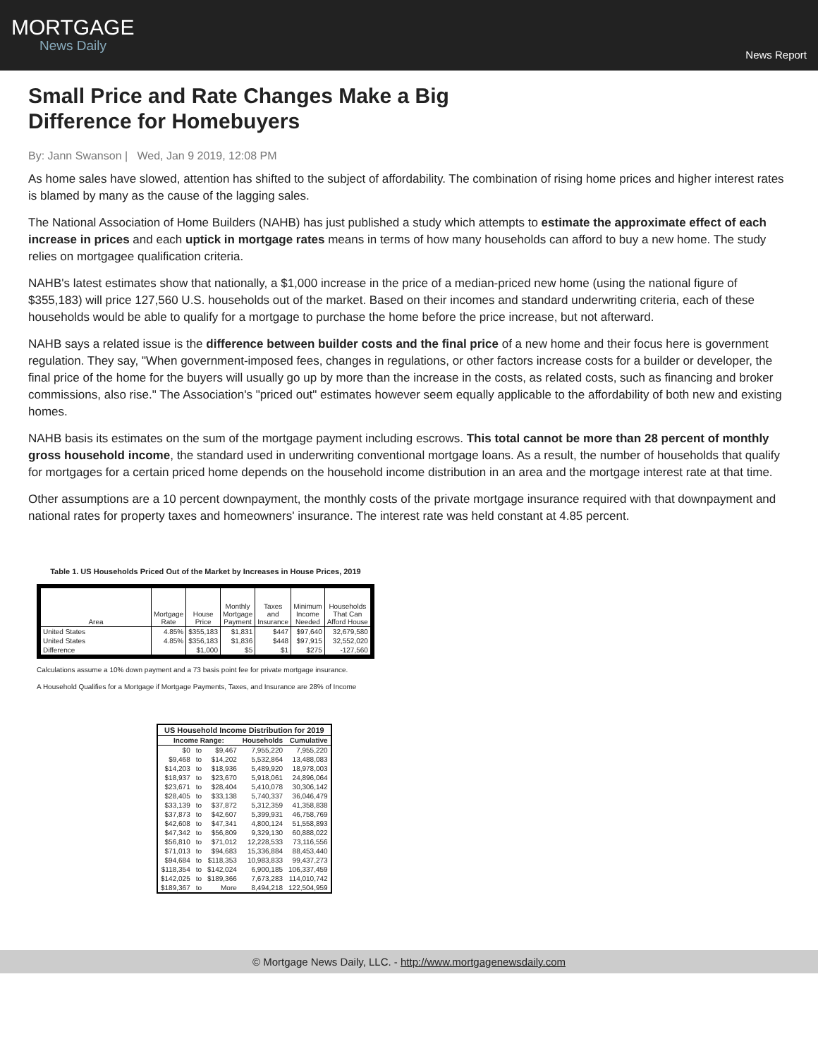MORTGAGE
News Daily
News Report
Small Price and Rate Changes Make a Big Difference for Homebuyers
By: Jann Swanson | Wed, Jan 9 2019, 12:08 PM
As home sales have slowed, attention has shifted to the subject of affordability. The combination of rising home prices and higher interest rates is blamed by many as the cause of the lagging sales.
The National Association of Home Builders (NAHB) has just published a study which attempts to estimate the approximate effect of each increase in prices and each uptick in mortgage rates means in terms of how many households can afford to buy a new home. The study relies on mortgagee qualification criteria.
NAHB's latest estimates show that nationally, a $1,000 increase in the price of a median-priced new home (using the national figure of $355,183) will price 127,560 U.S. households out of the market. Based on their incomes and standard underwriting criteria, each of these households would be able to qualify for a mortgage to purchase the home before the price increase, but not afterward.
NAHB says a related issue is the difference between builder costs and the final price of a new home and their focus here is government regulation. They say, "When government-imposed fees, changes in regulations, or other factors increase costs for a builder or developer, the final price of the home for the buyers will usually go up by more than the increase in the costs, as related costs, such as financing and broker commissions, also rise." The Association's "priced out" estimates however seem equally applicable to the affordability of both new and existing homes.
NAHB basis its estimates on the sum of the mortgage payment including escrows. This total cannot be more than 28 percent of monthly gross household income, the standard used in underwriting conventional mortgage loans. As a result, the number of households that qualify for mortgages for a certain priced home depends on the household income distribution in an area and the mortgage interest rate at that time.
Other assumptions are a 10 percent downpayment, the monthly costs of the private mortgage insurance required with that downpayment and national rates for property taxes and homeowners' insurance. The interest rate was held constant at 4.85 percent.
Table 1. US Households Priced Out of the Market by Increases in House Prices, 2019
| Area | Mortgage Rate | House Price | Monthly Mortgage Payment | Taxes and Insurance | Minimum Income Needed | Households That Can Afford House |
| --- | --- | --- | --- | --- | --- | --- |
| United States | 4.85% | $355,183 | $1,831 | $447 | $97,640 | 32,679,580 |
| United States | 4.85% | $356,183 | $1,836 | $448 | $97,915 | 32,552,020 |
| Difference | | $1,000 | $5 | $1 | $275 | -127,560 |
Calculations assume a 10% down payment and a 73 basis point fee for private mortgage insurance.
A Household Qualifies for a Mortgage if Mortgage Payments, Taxes, and Insurance are 28% of Income
| US Household Income Distribution for 2019 | | | | |
| --- | --- | --- | --- | --- |
| Income Range: | | | Households | Cumulative |
| $0 | to | $9,467 | 7,955,220 | 7,955,220 |
| $9,468 | to | $14,202 | 5,532,864 | 13,488,083 |
| $14,203 | to | $18,936 | 5,489,920 | 18,978,003 |
| $18,937 | to | $23,670 | 5,918,061 | 24,896,064 |
| $23,671 | to | $28,404 | 5,410,078 | 30,306,142 |
| $28,405 | to | $33,138 | 5,740,337 | 36,046,479 |
| $33,139 | to | $37,872 | 5,312,359 | 41,358,838 |
| $37,873 | to | $42,607 | 5,399,931 | 46,758,769 |
| $42,608 | to | $47,341 | 4,800,124 | 51,558,893 |
| $47,342 | to | $56,809 | 9,329,130 | 60,888,022 |
| $56,810 | to | $71,012 | 12,228,533 | 73,116,556 |
| $71,013 | to | $94,683 | 15,336,884 | 88,453,440 |
| $94,684 | to | $118,353 | 10,983,833 | 99,437,273 |
| $118,354 | to | $142,024 | 6,900,185 | 106,337,459 |
| $142,025 | to | $189,366 | 7,673,283 | 114,010,742 |
| $189,367 | to | More | 8,494,218 | 122,504,959 |
© Mortgage News Daily, LLC. - http://www.mortgagenewsdaily.com